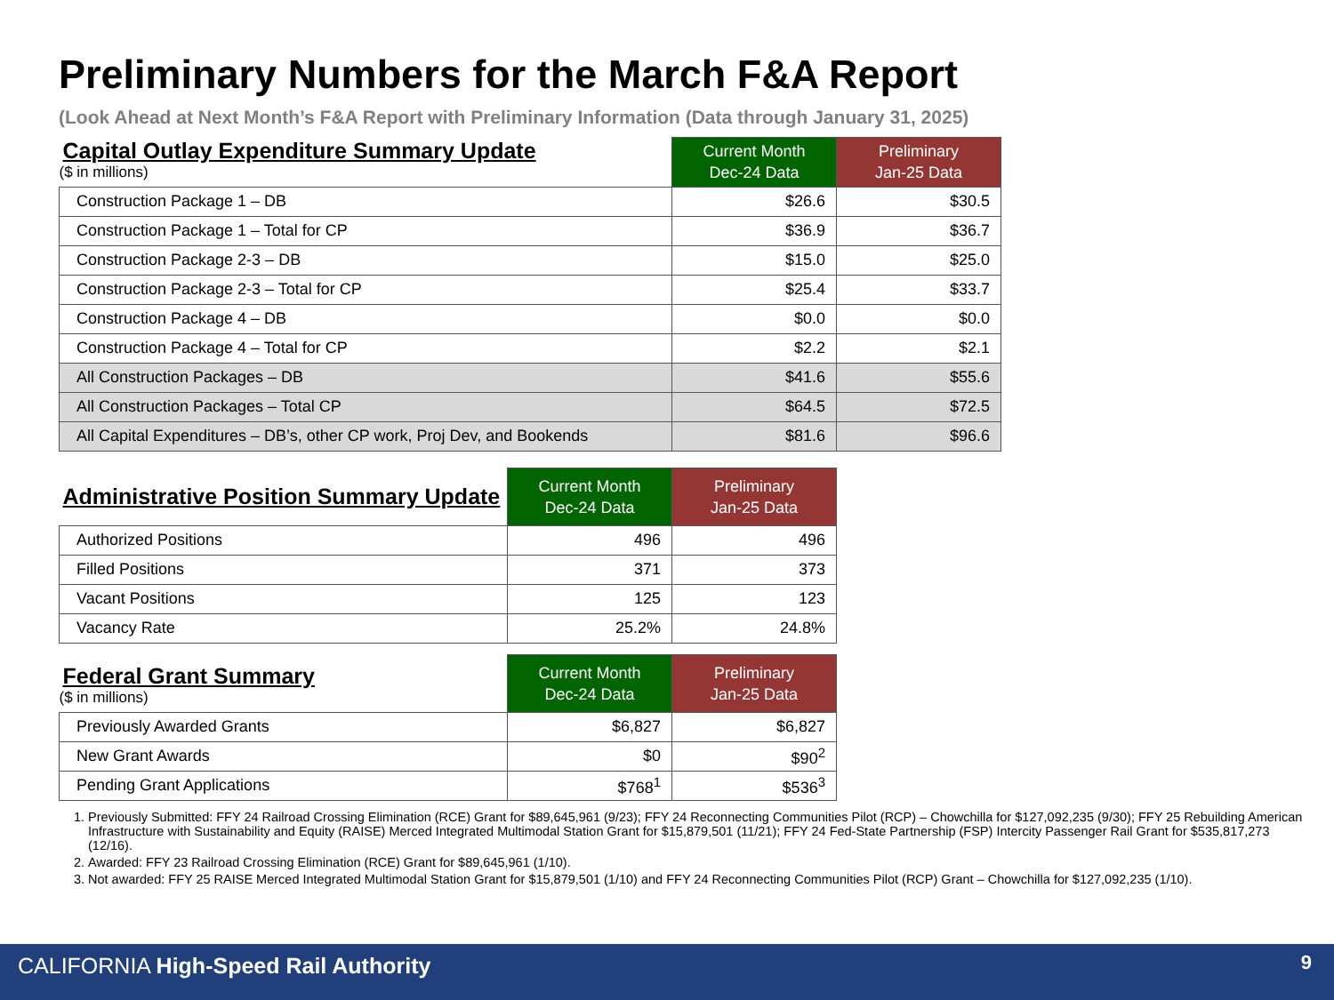Preliminary Numbers for the March F&A Report
(Look Ahead at Next Month’s F&A Report with Preliminary Information (Data through January 31, 2025)
| Capital Outlay Expenditure Summary Update ($ in millions) | Current Month Dec-24 Data | Preliminary Jan-25 Data |
| --- | --- | --- |
| Construction Package 1 – DB | $26.6 | $30.5 |
| Construction Package 1 – Total for CP | $36.9 | $36.7 |
| Construction Package 2-3 – DB | $15.0 | $25.0 |
| Construction Package 2-3 – Total for CP | $25.4 | $33.7 |
| Construction Package 4 – DB | $0.0 | $0.0 |
| Construction Package 4 – Total for CP | $2.2 | $2.1 |
| All Construction Packages – DB | $41.6 | $55.6 |
| All Construction Packages – Total CP | $64.5 | $72.5 |
| All Capital Expenditures – DB’s, other CP work, Proj Dev, and Bookends | $81.6 | $96.6 |
| Administrative Position Summary Update | Current Month Dec-24 Data | Preliminary Jan-25 Data |
| --- | --- | --- |
| Authorized Positions | 496 | 496 |
| Filled Positions | 371 | 373 |
| Vacant Positions | 125 | 123 |
| Vacancy Rate | 25.2% | 24.8% |
| Federal Grant Summary ($ in millions) | Current Month Dec-24 Data | Preliminary Jan-25 Data |
| --- | --- | --- |
| Previously Awarded Grants | $6,827 | $6,827 |
| New Grant Awards | $0 | $90<sup>2</sup> |
| Pending Grant Applications | $768<sup>1</sup> | $536<sup>3</sup> |
1. Previously Submitted: FFY 24 Railroad Crossing Elimination (RCE) Grant for $89,645,961 (9/23); FFY 24 Reconnecting Communities Pilot (RCP) – Chowchilla for $127,092,235 (9/30); FFY 25 Rebuilding American Infrastructure with Sustainability and Equity (RAISE) Merced Integrated Multimodal Station Grant for $15,879,501 (11/21); FFY 24 Fed-State Partnership (FSP) Intercity Passenger Rail Grant for $535,817,273 (12/16).
2. Awarded: FFY 23 Railroad Crossing Elimination (RCE) Grant for $89,645,961 (1/10).
3. Not awarded: FFY 25 RAISE Merced Integrated Multimodal Station Grant for $15,879,501 (1/10) and FFY 24 Reconnecting Communities Pilot (RCP) Grant – Chowchilla for $127,092,235 (1/10).
CALIFORNIA High-Speed Rail Authority
9